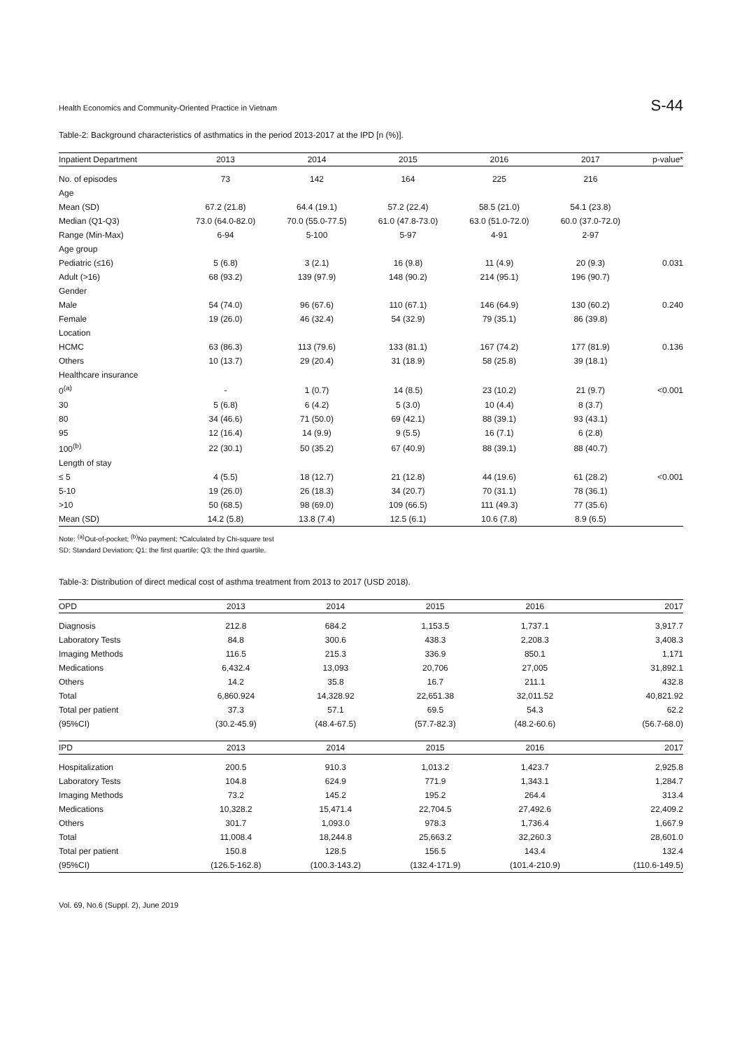Health Economics and Community-Oriented Practice in Vietnam S-44
Table-2: Background characteristics of asthmatics in the period 2013-2017 at the IPD [n (%)].
| Inpatient Department | 2013 | 2014 | 2015 | 2016 | 2017 | p-value* |
| --- | --- | --- | --- | --- | --- | --- |
| No. of episodes | 73 | 142 | 164 | 225 | 216 | |
| Age | | | | | | |
| Mean (SD) | 67.2 (21.8) | 64.4 (19.1) | 57.2 (22.4) | 58.5 (21.0) | 54.1 (23.8) | |
| Median (Q1-Q3) | 73.0 (64.0-82.0) | 70.0 (55.0-77.5) | 61.0 (47.8-73.0) | 63.0 (51.0-72.0) | 60.0 (37.0-72.0) | |
| Range (Min-Max) | 6-94 | 5-100 | 5-97 | 4-91 | 2-97 | |
| Age group | | | | | | |
| Pediatric (≤16) | 5 (6.8) | 3 (2.1) | 16 (9.8) | 11 (4.9) | 20 (9.3) | 0.031 |
| Adult (>16) | 68 (93.2) | 139 (97.9) | 148 (90.2) | 214 (95.1) | 196 (90.7) | |
| Gender | | | | | | |
| Male | 54 (74.0) | 96 (67.6) | 110 (67.1) | 146 (64.9) | 130 (60.2) | 0.240 |
| Female | 19 (26.0) | 46 (32.4) | 54 (32.9) | 79 (35.1) | 86 (39.8) | |
| Location | | | | | | |
| HCMC | 63 (86.3) | 113 (79.6) | 133 (81.1) | 167 (74.2) | 177 (81.9) | 0.136 |
| Others | 10 (13.7) | 29 (20.4) | 31 (18.9) | 58 (25.8) | 39 (18.1) | |
| Healthcare insurance | | | | | | |
| 0<sup>(a)</sup> | - | 1 (0.7) | 14 (8.5) | 23 (10.2) | 21 (9.7) | <0.001 |
| 30 | 5 (6.8) | 6 (4.2) | 5 (3.0) | 10 (4.4) | 8 (3.7) | |
| 80 | 34 (46.6) | 71 (50.0) | 69 (42.1) | 88 (39.1) | 93 (43.1) | |
| 95 | 12 (16.4) | 14 (9.9) | 9 (5.5) | 16 (7.1) | 6 (2.8) | |
| 100<sup>(b)</sup> | 22 (30.1) | 50 (35.2) | 67 (40.9) | 88 (39.1) | 88 (40.7) | |
| Length of stay | | | | | | |
| ≤ 5 | 4 (5.5) | 18 (12.7) | 21 (12.8) | 44 (19.6) | 61 (28.2) | <0.001 |
| 5-10 | 19 (26.0) | 26 (18.3) | 34 (20.7) | 70 (31.1) | 78 (36.1) | |
| >10 | 50 (68.5) | 98 (69.0) | 109 (66.5) | 111 (49.3) | 77 (35.6) | |
| Mean (SD) | 14.2 (5.8) | 13.8 (7.4) | 12.5 (6.1) | 10.6 (7.8) | 8.9 (6.5) | |
Note: <sup>(a)</sup>Out-of-pocket; <sup>(b)</sup>No payment; *Calculated by Chi-square test
SD: Standard Deviation; Q1: the first quartile; Q3: the third quartile.
Table-3: Distribution of direct medical cost of asthma treatment from 2013 to 2017 (USD 2018).
| OPD | 2013 | 2014 | 2015 | 2016 | 2017 |
| --- | --- | --- | --- | --- | --- |
| Diagnosis | 212.8 | 684.2 | 1,153.5 | 1,737.1 | 3,917.7 |
| Laboratory Tests | 84.8 | 300.6 | 438.3 | 2,208.3 | 3,408.3 |
| Imaging Methods | 116.5 | 215.3 | 336.9 | 850.1 | 1,171 |
| Medications | 6,432.4 | 13,093 | 20,706 | 27,005 | 31,892.1 |
| Others | 14.2 | 35.8 | 16.7 | 211.1 | 432.8 |
| Total | 6,860.924 | 14,328.92 | 22,651.38 | 32,011.52 | 40,821.92 |
| Total per patient | 37.3 | 57.1 | 69.5 | 54.3 | 62.2 |
| (95%CI) | (30.2-45.9) | (48.4-67.5) | (57.7-82.3) | (48.2-60.6) | (56.7-68.0) |
| IPD | 2013 | 2014 | 2015 | 2016 | 2017 |
| Hospitalization | 200.5 | 910.3 | 1,013.2 | 1,423.7 | 2,925.8 |
| Laboratory Tests | 104.8 | 624.9 | 771.9 | 1,343.1 | 1,284.7 |
| Imaging Methods | 73.2 | 145.2 | 195.2 | 264.4 | 313.4 |
| Medications | 10,328.2 | 15,471.4 | 22,704.5 | 27,492.6 | 22,409.2 |
| Others | 301.7 | 1,093.0 | 978.3 | 1,736.4 | 1,667.9 |
| Total | 11,008.4 | 18,244.8 | 25,663.2 | 32,260.3 | 28,601.0 |
| Total per patient | 150.8 | 128.5 | 156.5 | 143.4 | 132.4 |
| (95%CI) | (126.5-162.8) | (100.3-143.2) | (132.4-171.9) | (101.4-210.9) | (110.6-149.5) |
Vol. 69, No.6 (Suppl. 2), June 2019